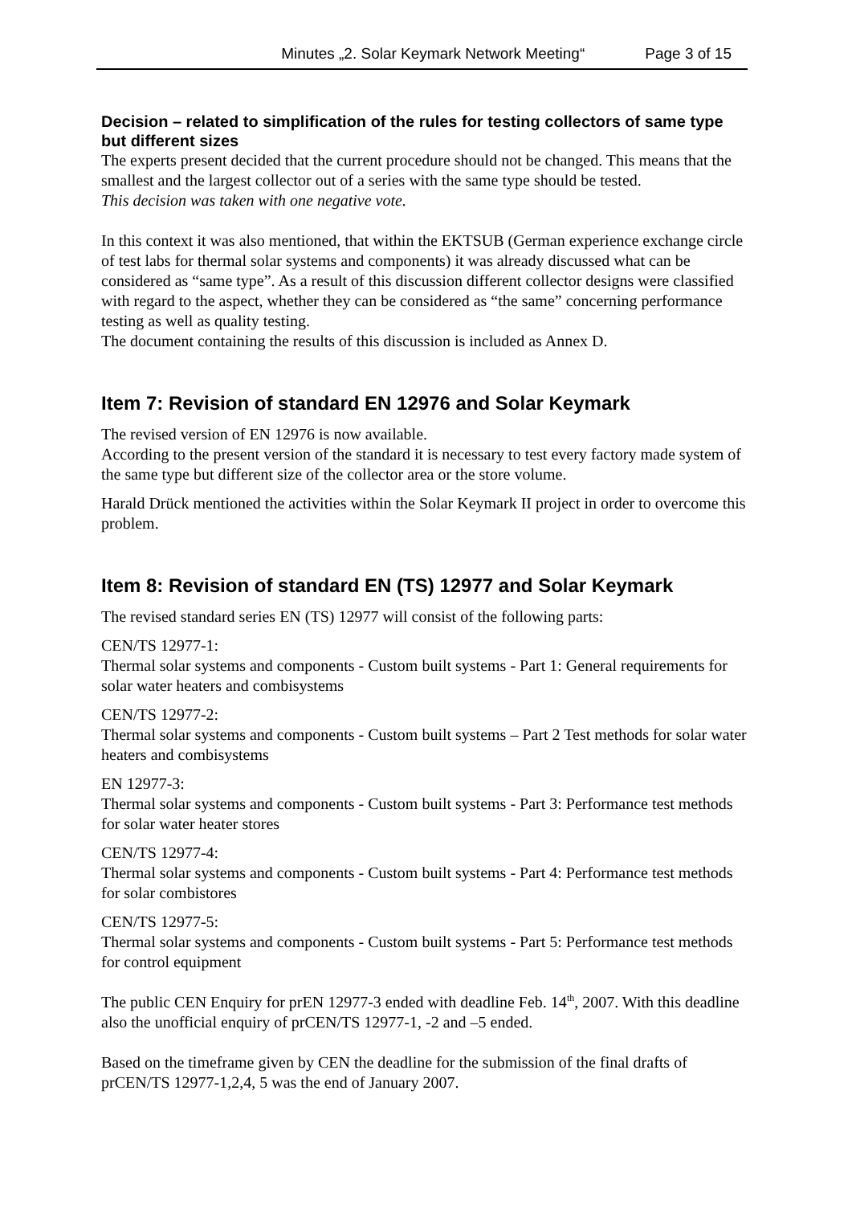Minutes „2. Solar Keymark Network Meeting“Page 3 of 15
Decision – related to simplification of the rules for testing collectors of same type but different sizes
The experts present decided that the current procedure should not be changed. This means that the smallest and the largest collector out of a series with the same type should be tested.
This decision was taken with one negative vote.
In this context it was also mentioned, that within the EKTSUB (German experience exchange circle of test labs for thermal solar systems and components) it was already discussed what can be considered as “same type”. As a result of this discussion different collector designs were classified with regard to the aspect, whether they can be considered as “the same” concerning performance testing as well as quality testing.
The document containing the results of this discussion is included as Annex D.
Item 7: Revision of standard EN 12976 and Solar Keymark
The revised version of EN 12976 is now available.
According to the present version of the standard it is necessary to test every factory made system of the same type but different size of the collector area or the store volume.
Harald Drück mentioned the activities within the Solar Keymark II project in order to overcome this problem.
Item 8: Revision of standard EN (TS) 12977 and Solar Keymark
The revised standard series EN (TS) 12977 will consist of the following parts:
CEN/TS 12977-1:
Thermal solar systems and components - Custom built systems - Part 1: General requirements for solar water heaters and combisystems
CEN/TS 12977-2:
Thermal solar systems and components - Custom built systems – Part 2 Test methods for solar water heaters and combisystems
EN 12977-3:
Thermal solar systems and components - Custom built systems - Part 3: Performance test methods for solar water heater stores
CEN/TS 12977-4:
Thermal solar systems and components - Custom built systems - Part 4: Performance test methods for solar combistores
CEN/TS 12977-5:
Thermal solar systems and components - Custom built systems - Part 5: Performance test methods for control equipment
The public CEN Enquiry for prEN 12977-3 ended with deadline Feb. 14<sup>th</sup>, 2007. With this deadline also the unofficial enquiry of prCEN/TS 12977-1, -2 and –5 ended.
Based on the timeframe given by CEN the deadline for the submission of the final drafts of prCEN/TS 12977-1,2,4, 5 was the end of January 2007.